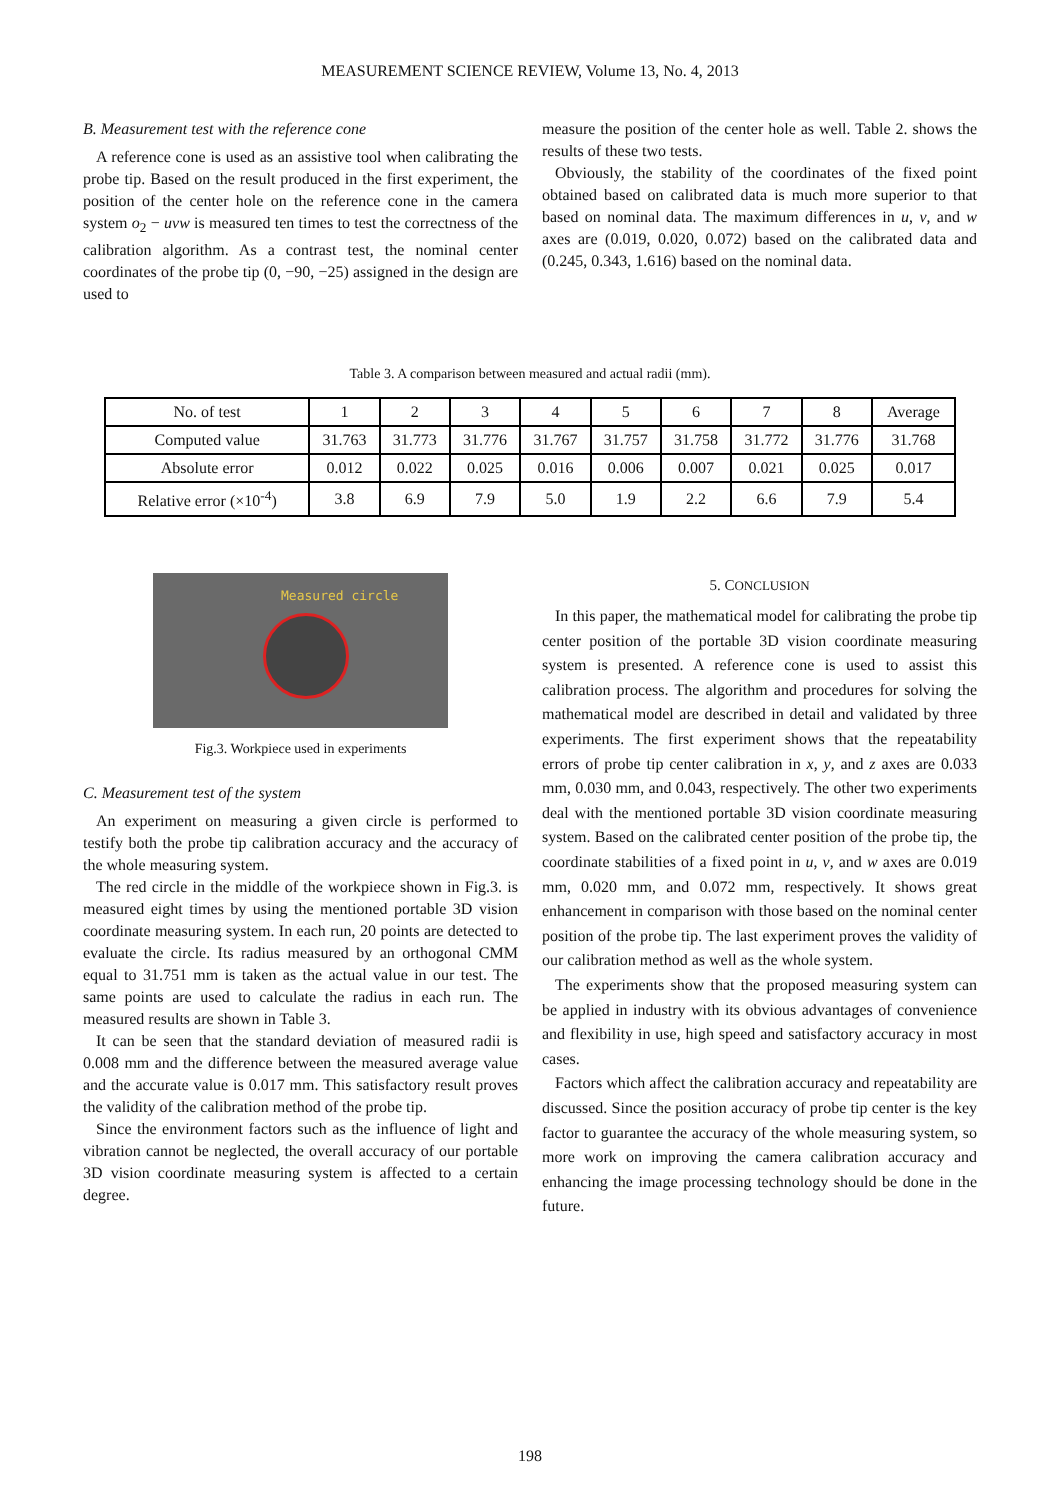MEASUREMENT SCIENCE REVIEW, Volume 13, No. 4, 2013
B. Measurement test with the reference cone
A reference cone is used as an assistive tool when calibrating the probe tip. Based on the result produced in the first experiment, the position of the center hole on the reference cone in the camera system o<sub>2</sub> − uvw is measured ten times to test the correctness of the calibration algorithm. As a contrast test, the nominal center coordinates of the probe tip (0, −90, −25) assigned in the design are used to
measure the position of the center hole as well. Table 2. shows the results of these two tests.
Obviously, the stability of the coordinates of the fixed point obtained based on calibrated data is much more superior to that based on nominal data. The maximum differences in u, v, and w axes are (0.019, 0.020, 0.072) based on the calibrated data and (0.245, 0.343, 1.616) based on the nominal data.
Table 3. A comparison between measured and actual radii (mm).
| No. of test | 1 | 2 | 3 | 4 | 5 | 6 | 7 | 8 | Average |
| --- | --- | --- | --- | --- | --- | --- | --- | --- | --- |
| Computed value | 31.763 | 31.773 | 31.776 | 31.767 | 31.757 | 31.758 | 31.772 | 31.776 | 31.768 |
| Absolute error | 0.012 | 0.022 | 0.025 | 0.016 | 0.006 | 0.007 | 0.021 | 0.025 | 0.017 |
| Relative error (×10<sup>-4</sup>) | 3.8 | 6.9 | 7.9 | 5.0 | 1.9 | 2.2 | 6.6 | 7.9 | 5.4 |
Measured circle
Fig.3. Workpiece used in experiments
C. Measurement test of the system
An experiment on measuring a given circle is performed to testify both the probe tip calibration accuracy and the accuracy of the whole measuring system.
The red circle in the middle of the workpiece shown in Fig.3. is measured eight times by using the mentioned portable 3D vision coordinate measuring system. In each run, 20 points are detected to evaluate the circle. Its radius measured by an orthogonal CMM equal to 31.751 mm is taken as the actual value in our test. The same points are used to calculate the radius in each run. The measured results are shown in Table 3.
It can be seen that the standard deviation of measured radii is 0.008 mm and the difference between the measured average value and the accurate value is 0.017 mm. This satisfactory result proves the validity of the calibration method of the probe tip.
Since the environment factors such as the influence of light and vibration cannot be neglected, the overall accuracy of our portable 3D vision coordinate measuring system is affected to a certain degree.
5. CONCLUSION
In this paper, the mathematical model for calibrating the probe tip center position of the portable 3D vision coordinate measuring system is presented. A reference cone is used to assist this calibration process. The algorithm and procedures for solving the mathematical model are described in detail and validated by three experiments. The first experiment shows that the repeatability errors of probe tip center calibration in x, y, and z axes are 0.033 mm, 0.030 mm, and 0.043, respectively. The other two experiments deal with the mentioned portable 3D vision coordinate measuring system. Based on the calibrated center position of the probe tip, the coordinate stabilities of a fixed point in u, v, and w axes are 0.019 mm, 0.020 mm, and 0.072 mm, respectively. It shows great enhancement in comparison with those based on the nominal center position of the probe tip. The last experiment proves the validity of our calibration method as well as the whole system.
The experiments show that the proposed measuring system can be applied in industry with its obvious advantages of convenience and flexibility in use, high speed and satisfactory accuracy in most cases.
Factors which affect the calibration accuracy and repeatability are discussed. Since the position accuracy of probe tip center is the key factor to guarantee the accuracy of the whole measuring system, so more work on improving the camera calibration accuracy and enhancing the image processing technology should be done in the future.
198